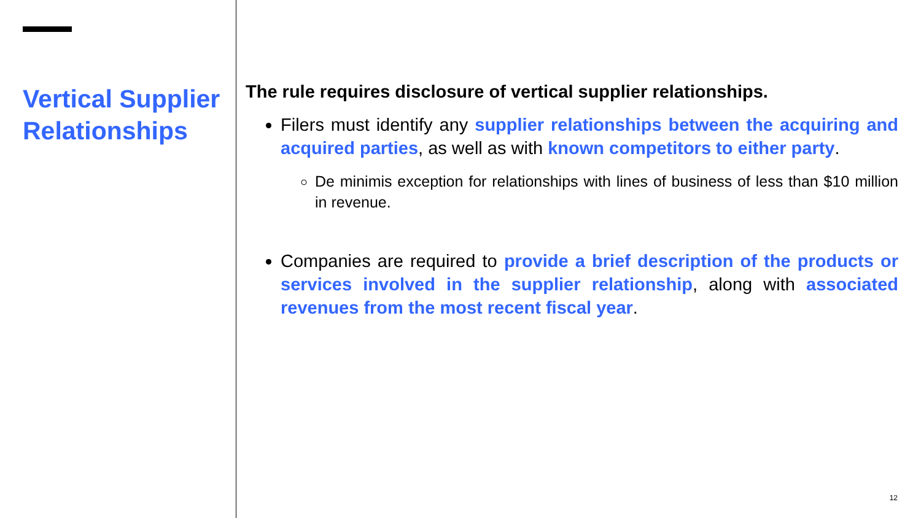Vertical Supplier Relationships
The rule requires disclosure of vertical supplier relationships.
Filers must identify any supplier relationships between the acquiring and acquired parties, as well as with known competitors to either party.
De minimis exception for relationships with lines of business of less than $10 million in revenue.
Companies are required to provide a brief description of the products or services involved in the supplier relationship, along with associated revenues from the most recent fiscal year.
12